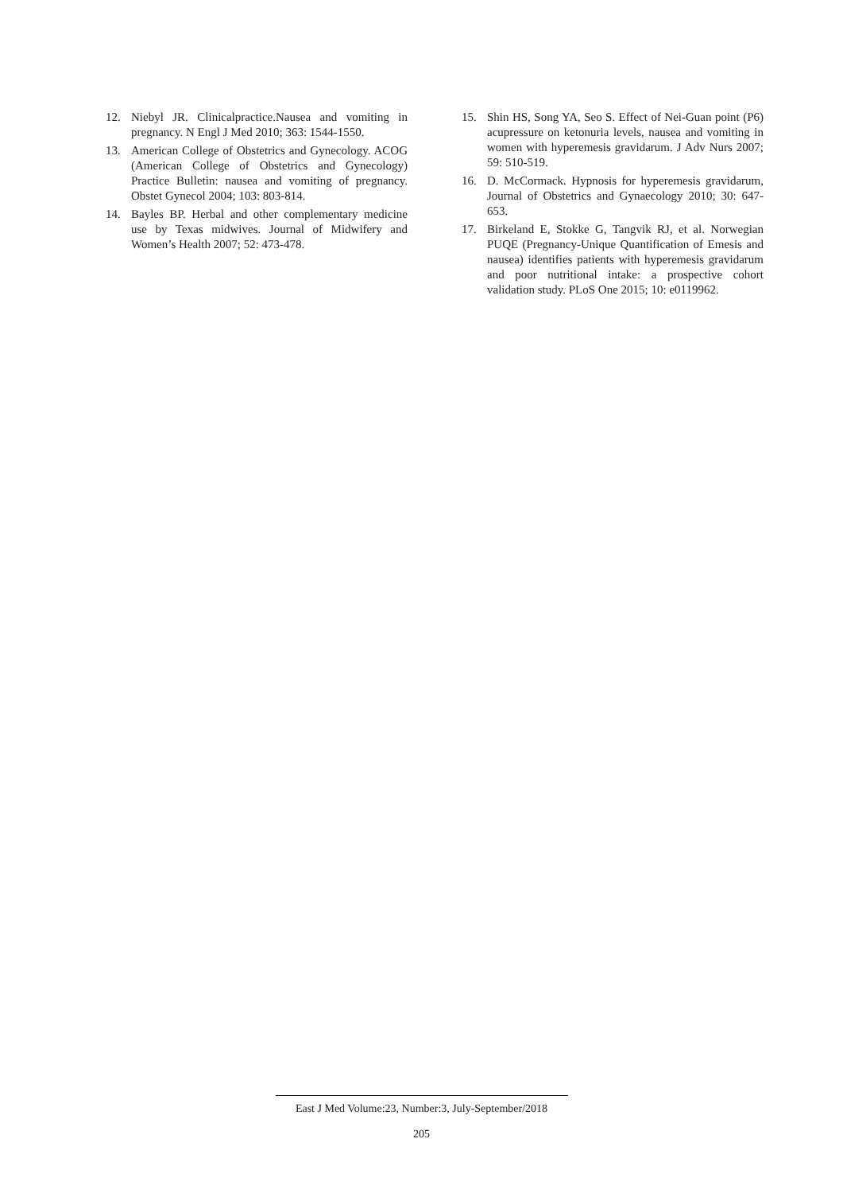12. Niebyl JR. Clinicalpractice.Nausea and vomiting in pregnancy. N Engl J Med 2010; 363: 1544-1550.
13. American College of Obstetrics and Gynecology. ACOG (American College of Obstetrics and Gynecology) Practice Bulletin: nausea and vomiting of pregnancy. Obstet Gynecol 2004; 103: 803-814.
14. Bayles BP. Herbal and other complementary medicine use by Texas midwives. Journal of Midwifery and Women’s Health 2007; 52: 473-478.
15. Shin HS, Song YA, Seo S. Effect of Nei-Guan point (P6) acupressure on ketonuria levels, nausea and vomiting in women with hyperemesis gravidarum. J Adv Nurs 2007; 59: 510-519.
16. D. McCormack. Hypnosis for hyperemesis gravidarum, Journal of Obstetrics and Gynaecology 2010; 30: 647-653.
17. Birkeland E, Stokke G, Tangvik RJ, et al. Norwegian PUQE (Pregnancy-Unique Quantification of Emesis and nausea) identifies patients with hyperemesis gravidarum and poor nutritional intake: a prospective cohort validation study. PLoS One 2015; 10: e0119962.
East J Med Volume:23, Number:3, July-September/2018
205